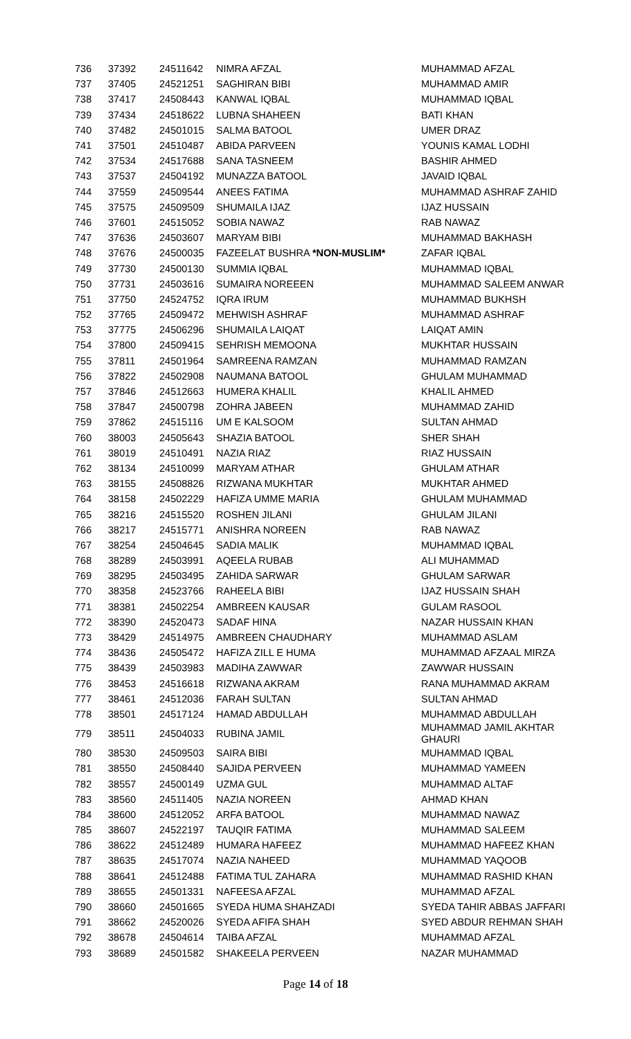| 736 | 37392 | 24511642 | NIMRA AFZAL | MUHAMMAD AFZAL |
| 737 | 37405 | 24521251 | SAGHIRAN BIBI | MUHAMMAD AMIR |
| 738 | 37417 | 24508443 | KANWAL IQBAL | MUHAMMAD IQBAL |
| 739 | 37434 | 24518622 | LUBNA SHAHEEN | BATI KHAN |
| 740 | 37482 | 24501015 | SALMA BATOOL | UMER DRAZ |
| 741 | 37501 | 24510487 | ABIDA PARVEEN | YOUNIS KAMAL LODHI |
| 742 | 37534 | 24517688 | SANA TASNEEM | BASHIR AHMED |
| 743 | 37537 | 24504192 | MUNAZZA BATOOL | JAVAID IQBAL |
| 744 | 37559 | 24509544 | ANEES FATIMA | MUHAMMAD ASHRAF ZAHID |
| 745 | 37575 | 24509509 | SHUMAILA IJAZ | IJAZ HUSSAIN |
| 746 | 37601 | 24515052 | SOBIA NAWAZ | RAB NAWAZ |
| 747 | 37636 | 24503607 | MARYAM BIBI | MUHAMMAD BAKHASH |
| 748 | 37676 | 24500035 | FAZEELAT BUSHRA *NON-MUSLIM* | ZAFAR IQBAL |
| 749 | 37730 | 24500130 | SUMMIA IQBAL | MUHAMMAD IQBAL |
| 750 | 37731 | 24503616 | SUMAIRA NOREEEN | MUHAMMAD SALEEM ANWAR |
| 751 | 37750 | 24524752 | IQRA IRUM | MUHAMMAD BUKHSH |
| 752 | 37765 | 24509472 | MEHWISH ASHRAF | MUHAMMAD ASHRAF |
| 753 | 37775 | 24506296 | SHUMAILA LAIQAT | LAIQAT AMIN |
| 754 | 37800 | 24509415 | SEHRISH MEMOONA | MUKHTAR HUSSAIN |
| 755 | 37811 | 24501964 | SAMREENA RAMZAN | MUHAMMAD RAMZAN |
| 756 | 37822 | 24502908 | NAUMANA BATOOL | GHULAM MUHAMMAD |
| 757 | 37846 | 24512663 | HUMERA KHALIL | KHALIL AHMED |
| 758 | 37847 | 24500798 | ZOHRA JABEEN | MUHAMMAD ZAHID |
| 759 | 37862 | 24515116 | UM E KALSOOM | SULTAN AHMAD |
| 760 | 38003 | 24505643 | SHAZIA BATOOL | SHER SHAH |
| 761 | 38019 | 24510491 | NAZIA RIAZ | RIAZ HUSSAIN |
| 762 | 38134 | 24510099 | MARYAM ATHAR | GHULAM ATHAR |
| 763 | 38155 | 24508826 | RIZWANA MUKHTAR | MUKHTAR AHMED |
| 764 | 38158 | 24502229 | HAFIZA UMME MARIA | GHULAM MUHAMMAD |
| 765 | 38216 | 24515520 | ROSHEN JILANI | GHULAM JILANI |
| 766 | 38217 | 24515771 | ANISHRA NOREEN | RAB NAWAZ |
| 767 | 38254 | 24504645 | SADIA MALIK | MUHAMMAD IQBAL |
| 768 | 38289 | 24503991 | AQEELA RUBAB | ALI MUHAMMAD |
| 769 | 38295 | 24503495 | ZAHIDA SARWAR | GHULAM SARWAR |
| 770 | 38358 | 24523766 | RAHEELA BIBI | IJAZ HUSSAIN SHAH |
| 771 | 38381 | 24502254 | AMBREEN KAUSAR | GULAM RASOOL |
| 772 | 38390 | 24520473 | SADAF HINA | NAZAR HUSSAIN KHAN |
| 773 | 38429 | 24514975 | AMBREEN CHAUDHARY | MUHAMMAD ASLAM |
| 774 | 38436 | 24505472 | HAFIZA ZILL E HUMA | MUHAMMAD AFZAAL MIRZA |
| 775 | 38439 | 24503983 | MADIHA ZAWWAR | ZAWWAR HUSSAIN |
| 776 | 38453 | 24516618 | RIZWANA AKRAM | RANA MUHAMMAD AKRAM |
| 777 | 38461 | 24512036 | FARAH SULTAN | SULTAN AHMAD |
| 778 | 38501 | 24517124 | HAMAD ABDULLAH | MUHAMMAD ABDULLAH |
| 779 | 38511 | 24504033 | RUBINA JAMIL | MUHAMMAD JAMIL AKHTAR GHAURI |
| 780 | 38530 | 24509503 | SAIRA BIBI | MUHAMMAD IQBAL |
| 781 | 38550 | 24508440 | SAJIDA PERVEEN | MUHAMMAD YAMEEN |
| 782 | 38557 | 24500149 | UZMA GUL | MUHAMMAD ALTAF |
| 783 | 38560 | 24511405 | NAZIA NOREEN | AHMAD KHAN |
| 784 | 38600 | 24512052 | ARFA BATOOL | MUHAMMAD NAWAZ |
| 785 | 38607 | 24522197 | TAUQIR FATIMA | MUHAMMAD SALEEM |
| 786 | 38622 | 24512489 | HUMARA HAFEEZ | MUHAMMAD HAFEEZ KHAN |
| 787 | 38635 | 24517074 | NAZIA NAHEED | MUHAMMAD YAQOOB |
| 788 | 38641 | 24512488 | FATIMA TUL ZAHARA | MUHAMMAD RASHID KHAN |
| 789 | 38655 | 24501331 | NAFEESA AFZAL | MUHAMMAD AFZAL |
| 790 | 38660 | 24501665 | SYEDA HUMA SHAHZADI | SYEDA TAHIR ABBAS JAFFARI |
| 791 | 38662 | 24520026 | SYEDA AFIFA SHAH | SYED ABDUR REHMAN SHAH |
| 792 | 38678 | 24504614 | TAIBA AFZAL | MUHAMMAD AFZAL |
| 793 | 38689 | 24501582 | SHAKEELA PERVEEN | NAZAR MUHAMMAD |
Page 14 of 18